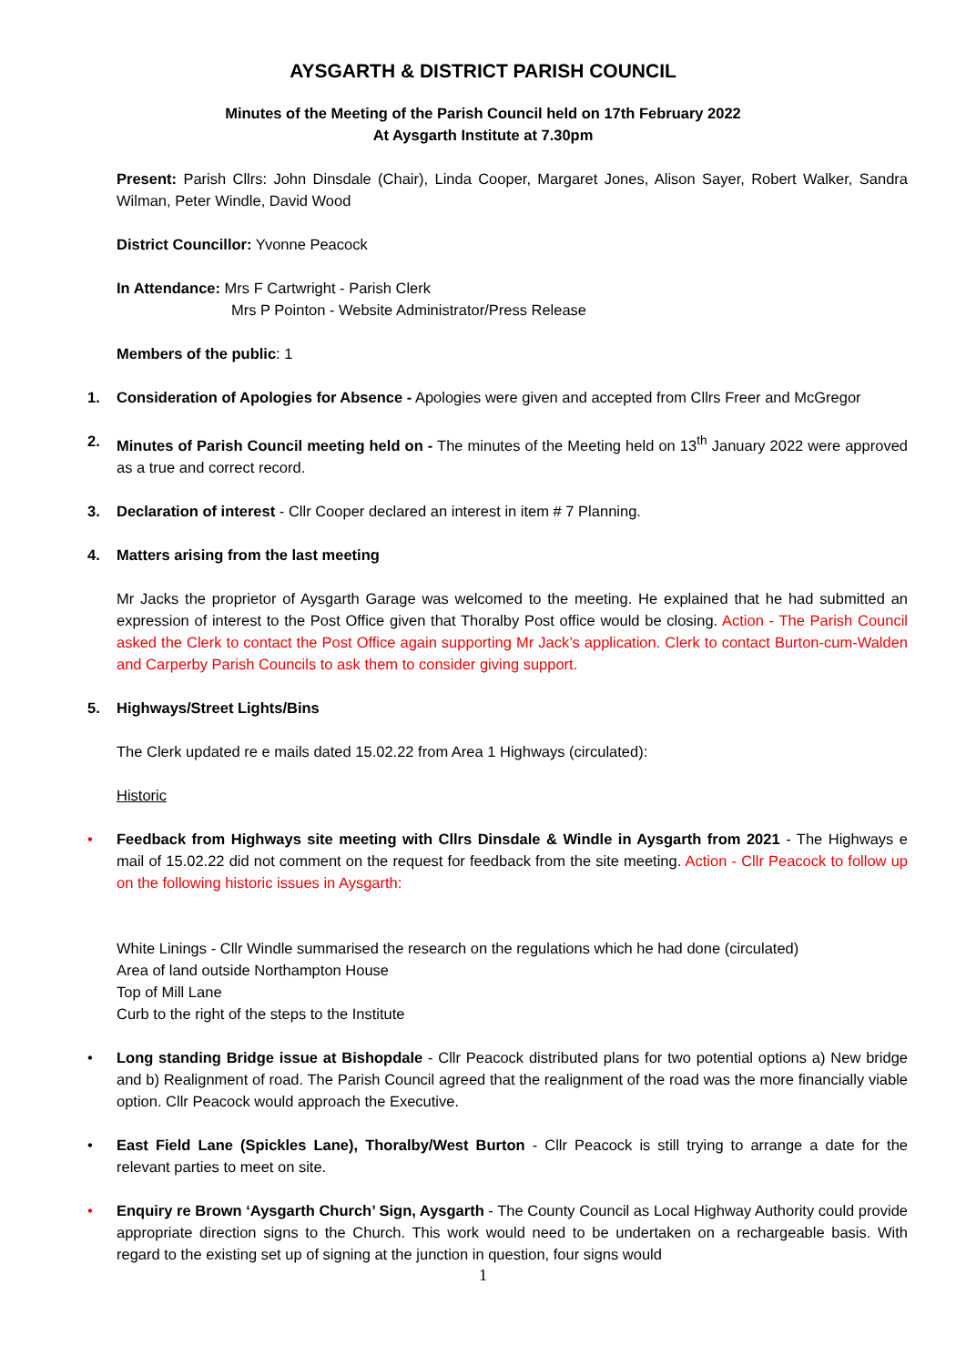AYSGARTH & DISTRICT PARISH COUNCIL
Minutes of the Meeting of the Parish Council held on 17th February 2022
At Aysgarth Institute at 7.30pm
Present: Parish Cllrs: John Dinsdale (Chair), Linda Cooper, Margaret Jones, Alison Sayer, Robert Walker, Sandra Wilman, Peter Windle, David Wood
District Councillor: Yvonne Peacock
In Attendance: Mrs F Cartwright - Parish Clerk
Mrs P Pointon - Website Administrator/Press Release
Members of the public: 1
1. Consideration of Apologies for Absence - Apologies were given and accepted from Cllrs Freer and McGregor
2. Minutes of Parish Council meeting held on - The minutes of the Meeting held on 13<sup>th</sup> January 2022 were approved as a true and correct record.
3. Declaration of interest - Cllr Cooper declared an interest in item # 7 Planning.
4. Matters arising from the last meeting
Mr Jacks the proprietor of Aysgarth Garage was welcomed to the meeting. He explained that he had submitted an expression of interest to the Post Office given that Thoralby Post office would be closing. Action - The Parish Council asked the Clerk to contact the Post Office again supporting Mr Jack’s application. Clerk to contact Burton-cum-Walden and Carperby Parish Councils to ask them to consider giving support.
5. Highways/Street Lights/Bins
The Clerk updated re e mails dated 15.02.22 from Area 1 Highways (circulated):
Historic
• Feedback from Highways site meeting with Cllrs Dinsdale & Windle in Aysgarth from 2021 - The Highways e mail of 15.02.22 did not comment on the request for feedback from the site meeting. Action - Cllr Peacock to follow up on the following historic issues in Aysgarth:
White Linings - Cllr Windle summarised the research on the regulations which he had done (circulated)
Area of land outside Northampton House
Top of Mill Lane
Curb to the right of the steps to the Institute
• Long standing Bridge issue at Bishopdale - Cllr Peacock distributed plans for two potential options a) New bridge and b) Realignment of road. The Parish Council agreed that the realignment of the road was the more financially viable option. Cllr Peacock would approach the Executive.
• East Field Lane (Spickles Lane), Thoralby/West Burton - Cllr Peacock is still trying to arrange a date for the relevant parties to meet on site.
• Enquiry re Brown ‘Aysgarth Church’ Sign, Aysgarth - The County Council as Local Highway Authority could provide appropriate direction signs to the Church. This work would need to be undertaken on a rechargeable basis. With regard to the existing set up of signing at the junction in question, four signs would
1